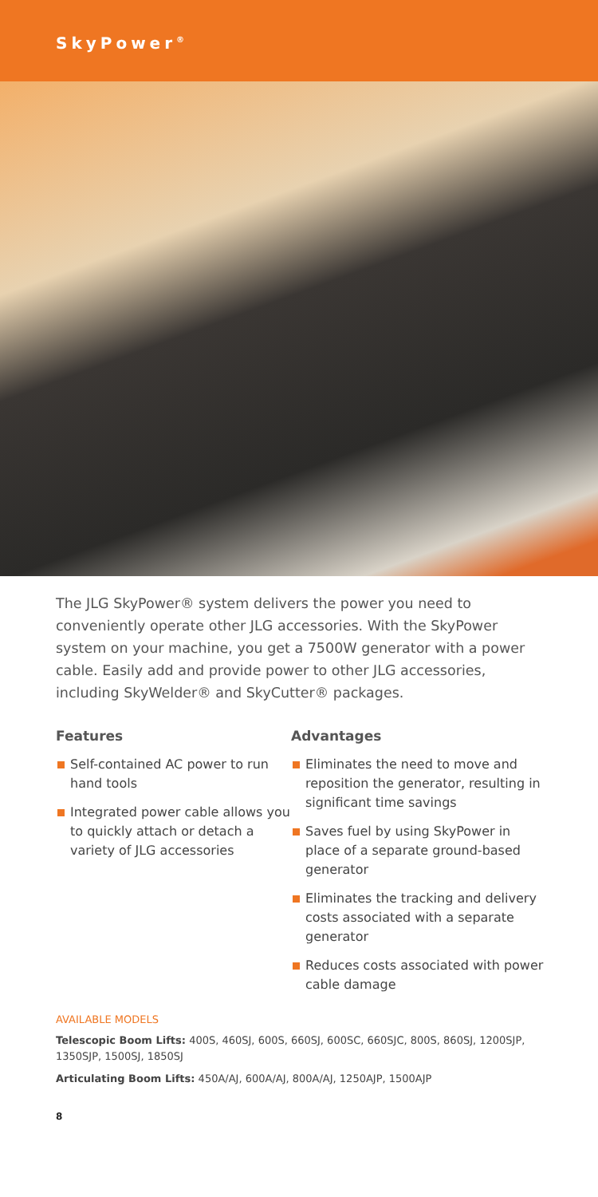SkyPower<sup>®</sup>
The JLG SkyPower® system delivers the power you need to conveniently operate other JLG accessories. With the SkyPower system on your machine, you get a 7500W generator with a power cable. Easily add and provide power to other JLG accessories, including SkyWelder® and SkyCutter® packages.
Features
Self-contained AC power to run hand tools
Integrated power cable allows you to quickly attach or detach a variety of JLG accessories
Advantages
Eliminates the need to move and reposition the generator, resulting in significant time savings
Saves fuel by using SkyPower in place of a separate ground-based generator
Eliminates the tracking and delivery costs associated with a separate generator
Reduces costs associated with power cable damage
AVAILABLE MODELS
Telescopic Boom Lifts: 400S, 460SJ, 600S, 660SJ, 600SC, 660SJC, 800S, 860SJ, 1200SJP, 1350SJP, 1500SJ, 1850SJ
Articulating Boom Lifts: 450A/AJ, 600A/AJ, 800A/AJ, 1250AJP, 1500AJP
8